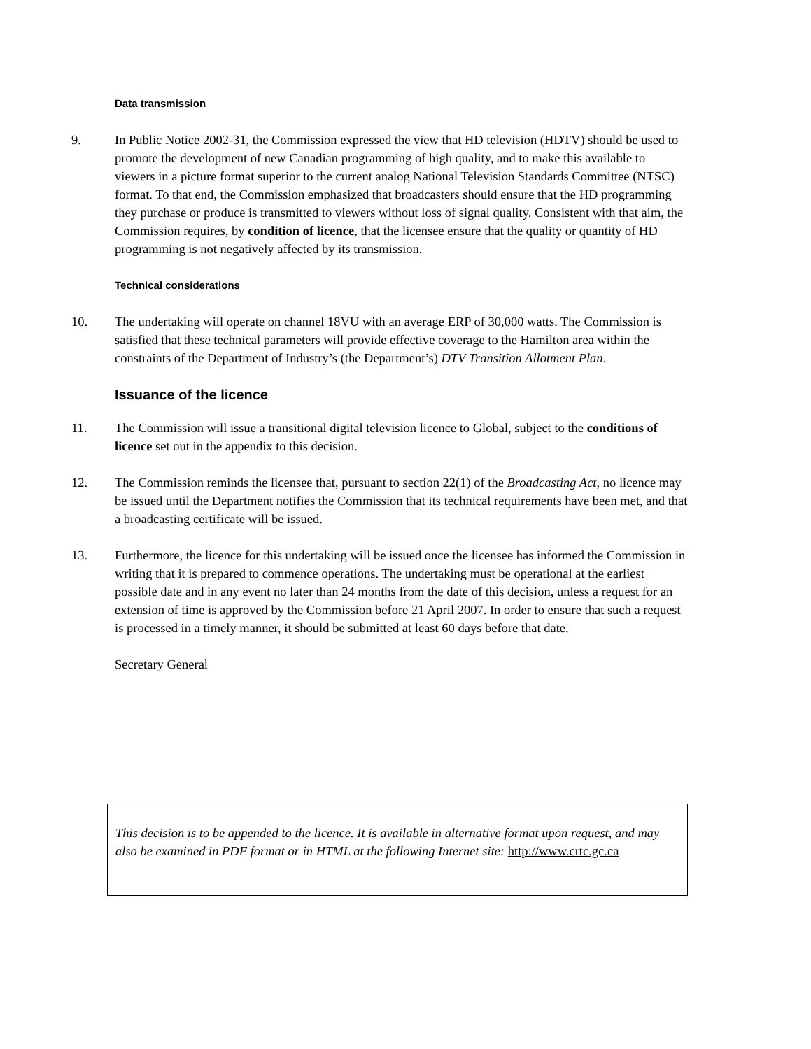Data transmission
9. In Public Notice 2002-31, the Commission expressed the view that HD television (HDTV) should be used to promote the development of new Canadian programming of high quality, and to make this available to viewers in a picture format superior to the current analog National Television Standards Committee (NTSC) format. To that end, the Commission emphasized that broadcasters should ensure that the HD programming they purchase or produce is transmitted to viewers without loss of signal quality. Consistent with that aim, the Commission requires, by condition of licence, that the licensee ensure that the quality or quantity of HD programming is not negatively affected by its transmission.
Technical considerations
10. The undertaking will operate on channel 18VU with an average ERP of 30,000 watts. The Commission is satisfied that these technical parameters will provide effective coverage to the Hamilton area within the constraints of the Department of Industry’s (the Department’s) DTV Transition Allotment Plan.
Issuance of the licence
11. The Commission will issue a transitional digital television licence to Global, subject to the conditions of licence set out in the appendix to this decision.
12. The Commission reminds the licensee that, pursuant to section 22(1) of the Broadcasting Act, no licence may be issued until the Department notifies the Commission that its technical requirements have been met, and that a broadcasting certificate will be issued.
13. Furthermore, the licence for this undertaking will be issued once the licensee has informed the Commission in writing that it is prepared to commence operations. The undertaking must be operational at the earliest possible date and in any event no later than 24 months from the date of this decision, unless a request for an extension of time is approved by the Commission before 21 April 2007. In order to ensure that such a request is processed in a timely manner, it should be submitted at least 60 days before that date.
Secretary General
This decision is to be appended to the licence. It is available in alternative format upon request, and may also be examined in PDF format or in HTML at the following Internet site: http://www.crtc.gc.ca